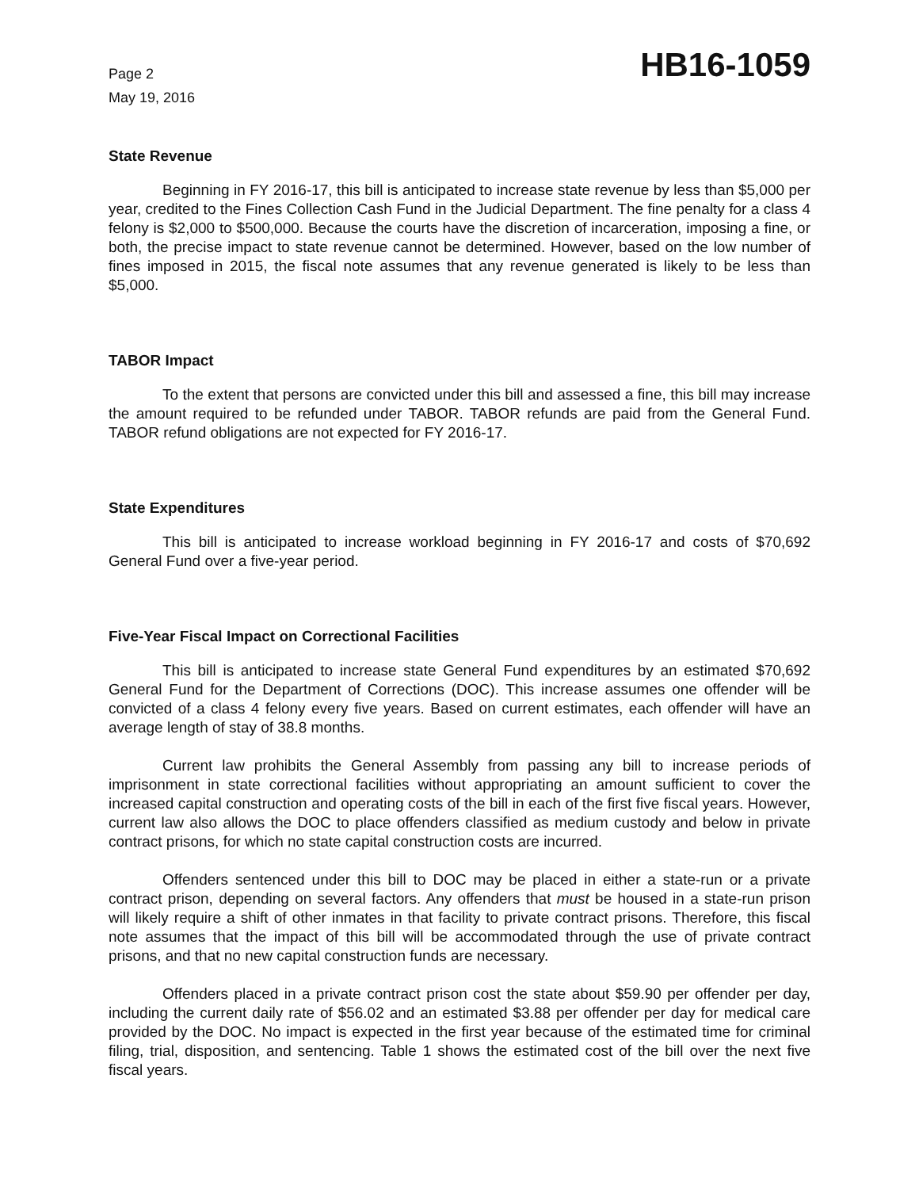Page 2
May 19, 2016
HB16-1059
State Revenue
Beginning in FY 2016-17, this bill is anticipated to increase state revenue by less than $5,000 per year, credited to the Fines Collection Cash Fund in the Judicial Department. The fine penalty for a class 4 felony is $2,000 to $500,000. Because the courts have the discretion of incarceration, imposing a fine, or both, the precise impact to state revenue cannot be determined. However, based on the low number of fines imposed in 2015, the fiscal note assumes that any revenue generated is likely to be less than $5,000.
TABOR Impact
To the extent that persons are convicted under this bill and assessed a fine, this bill may increase the amount required to be refunded under TABOR. TABOR refunds are paid from the General Fund. TABOR refund obligations are not expected for FY 2016-17.
State Expenditures
This bill is anticipated to increase workload beginning in FY 2016-17 and costs of $70,692 General Fund over a five-year period.
Five-Year Fiscal Impact on Correctional Facilities
This bill is anticipated to increase state General Fund expenditures by an estimated $70,692 General Fund for the Department of Corrections (DOC). This increase assumes one offender will be convicted of a class 4 felony every five years. Based on current estimates, each offender will have an average length of stay of 38.8 months.
Current law prohibits the General Assembly from passing any bill to increase periods of imprisonment in state correctional facilities without appropriating an amount sufficient to cover the increased capital construction and operating costs of the bill in each of the first five fiscal years. However, current law also allows the DOC to place offenders classified as medium custody and below in private contract prisons, for which no state capital construction costs are incurred.
Offenders sentenced under this bill to DOC may be placed in either a state-run or a private contract prison, depending on several factors. Any offenders that must be housed in a state-run prison will likely require a shift of other inmates in that facility to private contract prisons. Therefore, this fiscal note assumes that the impact of this bill will be accommodated through the use of private contract prisons, and that no new capital construction funds are necessary.
Offenders placed in a private contract prison cost the state about $59.90 per offender per day, including the current daily rate of $56.02 and an estimated $3.88 per offender per day for medical care provided by the DOC. No impact is expected in the first year because of the estimated time for criminal filing, trial, disposition, and sentencing. Table 1 shows the estimated cost of the bill over the next five fiscal years.